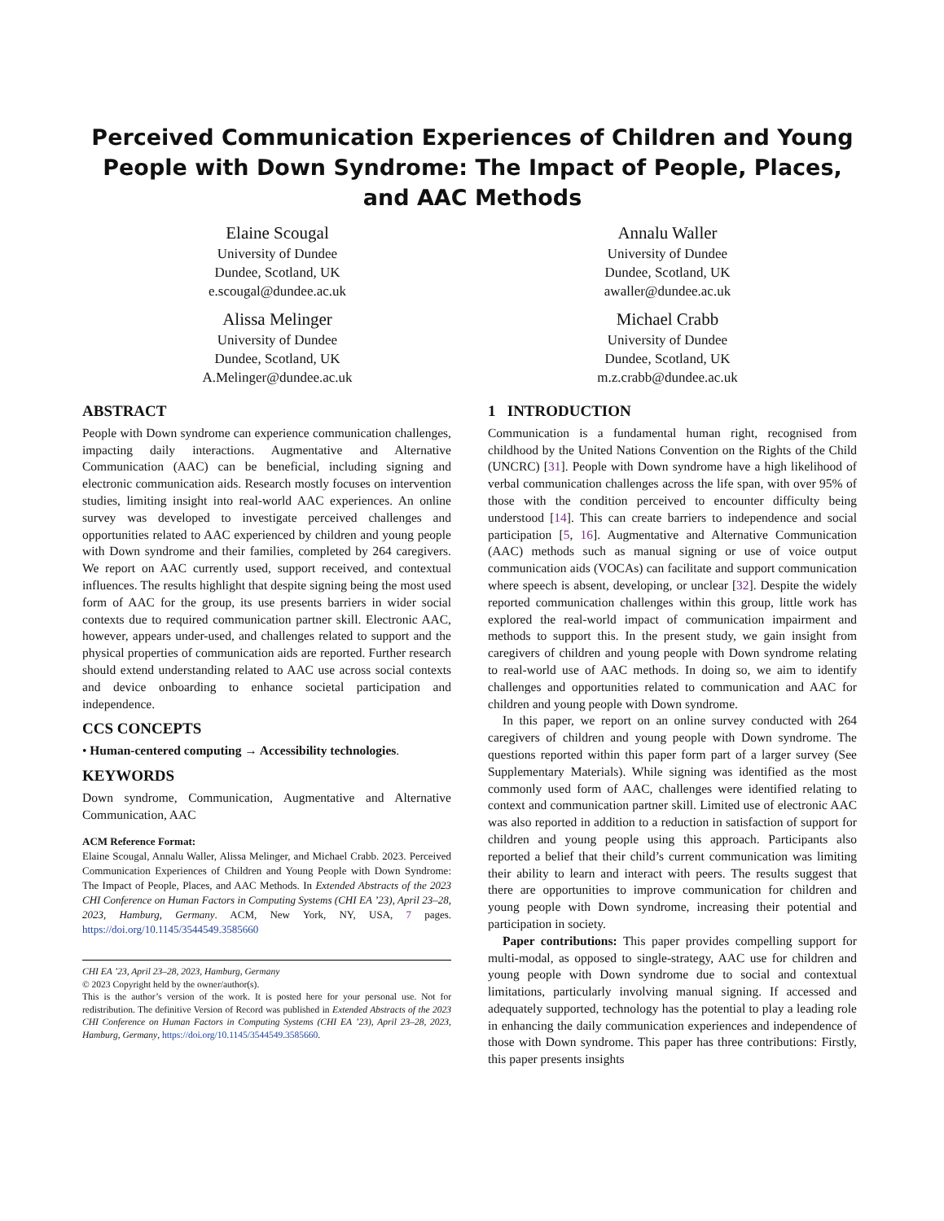Perceived Communication Experiences of Children and Young People with Down Syndrome: The Impact of People, Places, and AAC Methods
Elaine Scougal
University of Dundee
Dundee, Scotland, UK
e.scougal@dundee.ac.uk
Annalu Waller
University of Dundee
Dundee, Scotland, UK
awaller@dundee.ac.uk
Alissa Melinger
University of Dundee
Dundee, Scotland, UK
A.Melinger@dundee.ac.uk
Michael Crabb
University of Dundee
Dundee, Scotland, UK
m.z.crabb@dundee.ac.uk
ABSTRACT
People with Down syndrome can experience communication challenges, impacting daily interactions. Augmentative and Alternative Communication (AAC) can be beneficial, including signing and electronic communication aids. Research mostly focuses on intervention studies, limiting insight into real-world AAC experiences. An online survey was developed to investigate perceived challenges and opportunities related to AAC experienced by children and young people with Down syndrome and their families, completed by 264 caregivers. We report on AAC currently used, support received, and contextual influences. The results highlight that despite signing being the most used form of AAC for the group, its use presents barriers in wider social contexts due to required communication partner skill. Electronic AAC, however, appears under-used, and challenges related to support and the physical properties of communication aids are reported. Further research should extend understanding related to AAC use across social contexts and device onboarding to enhance societal participation and independence.
CCS CONCEPTS
• Human-centered computing → Accessibility technologies.
KEYWORDS
Down syndrome, Communication, Augmentative and Alternative Communication, AAC
ACM Reference Format:
Elaine Scougal, Annalu Waller, Alissa Melinger, and Michael Crabb. 2023. Perceived Communication Experiences of Children and Young People with Down Syndrome: The Impact of People, Places, and AAC Methods. In Extended Abstracts of the 2023 CHI Conference on Human Factors in Computing Systems (CHI EA ’23), April 23–28, 2023, Hamburg, Germany. ACM, New York, NY, USA, 7 pages. https://doi.org/10.1145/3544549.3585660
CHI EA ’23, April 23–28, 2023, Hamburg, Germany
© 2023 Copyright held by the owner/author(s).
This is the author’s version of the work. It is posted here for your personal use. Not for redistribution. The definitive Version of Record was published in Extended Abstracts of the 2023 CHI Conference on Human Factors in Computing Systems (CHI EA ’23), April 23–28, 2023, Hamburg, Germany, https://doi.org/10.1145/3544549.3585660.
1 INTRODUCTION
Communication is a fundamental human right, recognised from childhood by the United Nations Convention on the Rights of the Child (UNCRC) [31]. People with Down syndrome have a high likelihood of verbal communication challenges across the life span, with over 95% of those with the condition perceived to encounter difficulty being understood [14]. This can create barriers to independence and social participation [5, 16]. Augmentative and Alternative Communication (AAC) methods such as manual signing or use of voice output communication aids (VOCAs) can facilitate and support communication where speech is absent, developing, or unclear [32]. Despite the widely reported communication challenges within this group, little work has explored the real-world impact of communication impairment and methods to support this. In the present study, we gain insight from caregivers of children and young people with Down syndrome relating to real-world use of AAC methods. In doing so, we aim to identify challenges and opportunities related to communication and AAC for children and young people with Down syndrome.
In this paper, we report on an online survey conducted with 264 caregivers of children and young people with Down syndrome. The questions reported within this paper form part of a larger survey (See Supplementary Materials). While signing was identified as the most commonly used form of AAC, challenges were identified relating to context and communication partner skill. Limited use of electronic AAC was also reported in addition to a reduction in satisfaction of support for children and young people using this approach. Participants also reported a belief that their child’s current communication was limiting their ability to learn and interact with peers. The results suggest that there are opportunities to improve communication for children and young people with Down syndrome, increasing their potential and participation in society.
Paper contributions: This paper provides compelling support for multi-modal, as opposed to single-strategy, AAC use for children and young people with Down syndrome due to social and contextual limitations, particularly involving manual signing. If accessed and adequately supported, technology has the potential to play a leading role in enhancing the daily communication experiences and independence of those with Down syndrome. This paper has three contributions: Firstly, this paper presents insights